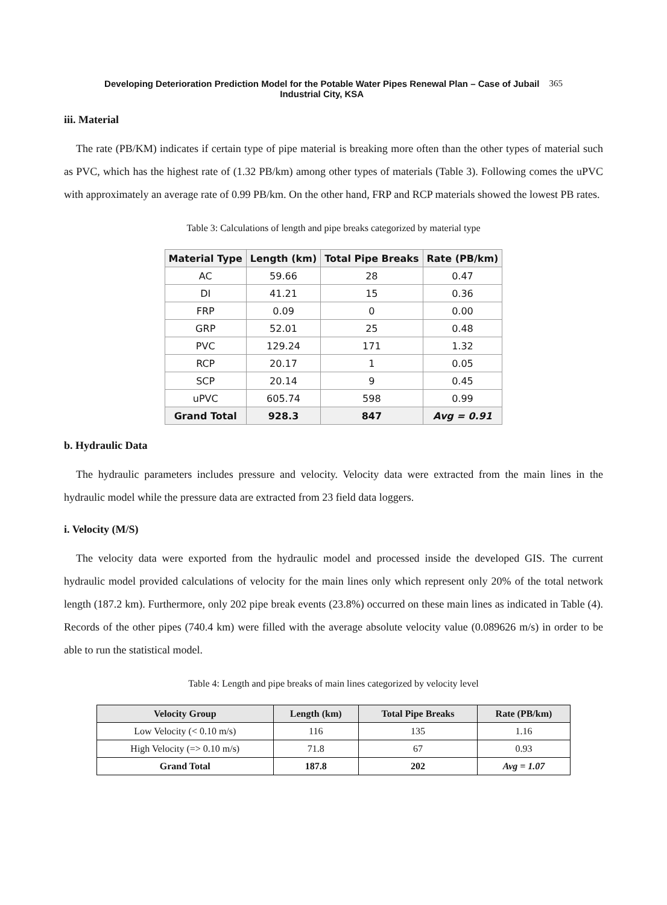Developing Deterioration Prediction Model for the Potable Water Pipes Renewal Plan – Case of Jubail
Industrial City, KSA
365
iii. Material
The rate (PB/KM) indicates if certain type of pipe material is breaking more often than the other types of material such as PVC, which has the highest rate of (1.32 PB/km) among other types of materials (Table 3). Following comes the uPVC with approximately an average rate of 0.99 PB/km. On the other hand, FRP and RCP materials showed the lowest PB rates.
Table 3: Calculations of length and pipe breaks categorized by material type
| Material Type | Length (km) | Total Pipe Breaks | Rate (PB/km) |
| --- | --- | --- | --- |
| AC | 59.66 | 28 | 0.47 |
| DI | 41.21 | 15 | 0.36 |
| FRP | 0.09 | 0 | 0.00 |
| GRP | 52.01 | 25 | 0.48 |
| PVC | 129.24 | 171 | 1.32 |
| RCP | 20.17 | 1 | 0.05 |
| SCP | 20.14 | 9 | 0.45 |
| uPVC | 605.74 | 598 | 0.99 |
| Grand Total | 928.3 | 847 | Avg = 0.91 |
b. Hydraulic Data
The hydraulic parameters includes pressure and velocity. Velocity data were extracted from the main lines in the hydraulic model while the pressure data are extracted from 23 field data loggers.
i. Velocity (M/S)
The velocity data were exported from the hydraulic model and processed inside the developed GIS. The current hydraulic model provided calculations of velocity for the main lines only which represent only 20% of the total network length (187.2 km). Furthermore, only 202 pipe break events (23.8%) occurred on these main lines as indicated in Table (4). Records of the other pipes (740.4 km) were filled with the average absolute velocity value (0.089626 m/s) in order to be able to run the statistical model.
Table 4: Length and pipe breaks of main lines categorized by velocity level
| Velocity Group | Length (km) | Total Pipe Breaks | Rate (PB/km) |
| --- | --- | --- | --- |
| Low Velocity (< 0.10 m/s) | 116 | 135 | 1.16 |
| High Velocity (=> 0.10 m/s) | 71.8 | 67 | 0.93 |
| Grand Total | 187.8 | 202 | Avg = 1.07 |